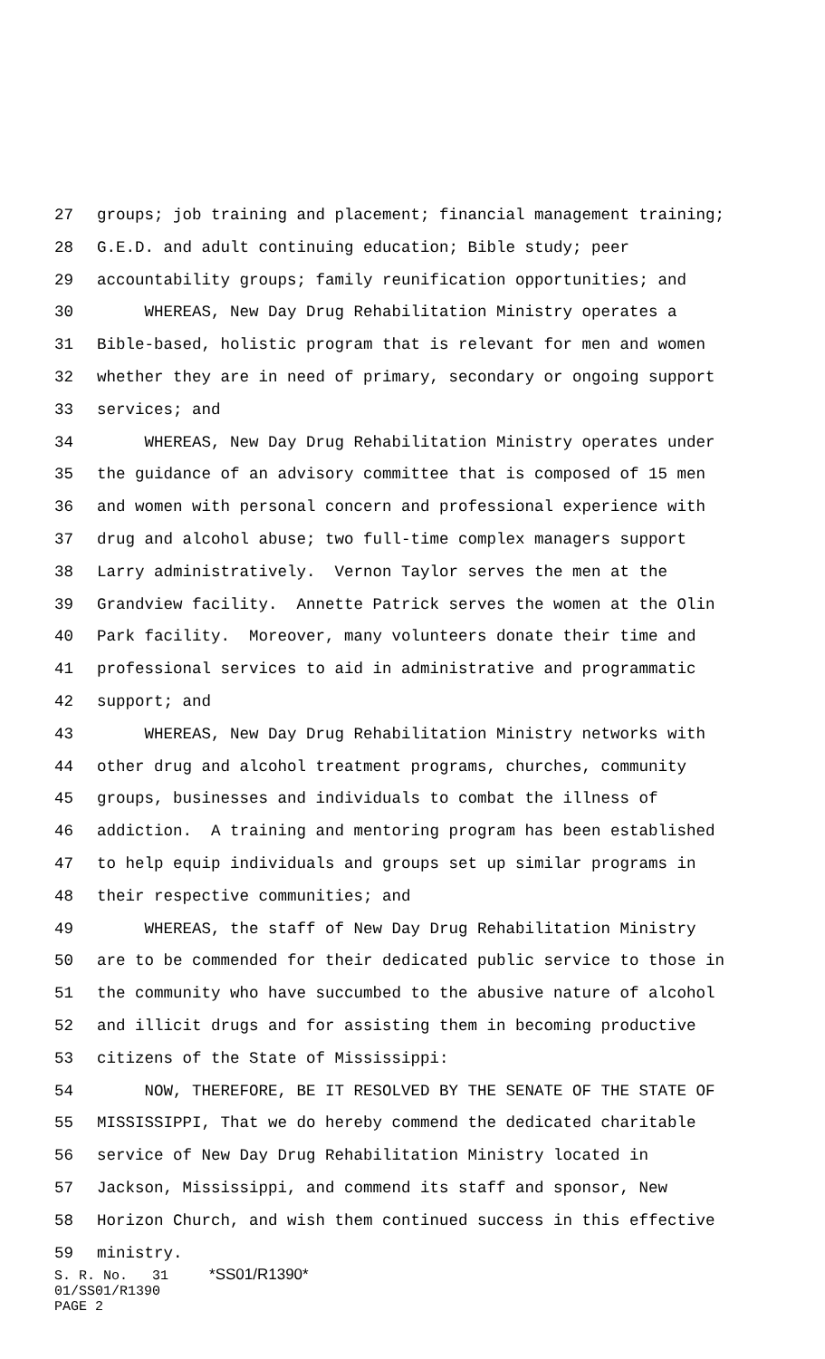27 groups; job training and placement; financial management training;
28 G.E.D. and adult continuing education; Bible study; peer
29 accountability groups; family reunification opportunities; and
30 WHEREAS, New Day Drug Rehabilitation Ministry operates a
31 Bible-based, holistic program that is relevant for men and women
32 whether they are in need of primary, secondary or ongoing support
33 services; and
34 WHEREAS, New Day Drug Rehabilitation Ministry operates under
35 the guidance of an advisory committee that is composed of 15 men
36 and women with personal concern and professional experience with
37 drug and alcohol abuse; two full-time complex managers support
38 Larry administratively. Vernon Taylor serves the men at the
39 Grandview facility. Annette Patrick serves the women at the Olin
40 Park facility. Moreover, many volunteers donate their time and
41 professional services to aid in administrative and programmatic
42 support; and
43 WHEREAS, New Day Drug Rehabilitation Ministry networks with
44 other drug and alcohol treatment programs, churches, community
45 groups, businesses and individuals to combat the illness of
46 addiction. A training and mentoring program has been established
47 to help equip individuals and groups set up similar programs in
48 their respective communities; and
49 WHEREAS, the staff of New Day Drug Rehabilitation Ministry
50 are to be commended for their dedicated public service to those in
51 the community who have succumbed to the abusive nature of alcohol
52 and illicit drugs and for assisting them in becoming productive
53 citizens of the State of Mississippi:
54 NOW, THEREFORE, BE IT RESOLVED BY THE SENATE OF THE STATE OF
55 MISSISSIPPI, That we do hereby commend the dedicated charitable
56 service of New Day Drug Rehabilitation Ministry located in
57 Jackson, Mississippi, and commend its staff and sponsor, New
58 Horizon Church, and wish them continued success in this effective
59 ministry.
S. R. No. 31 *SS01/R1390* 01/SS01/R1390 PAGE 2